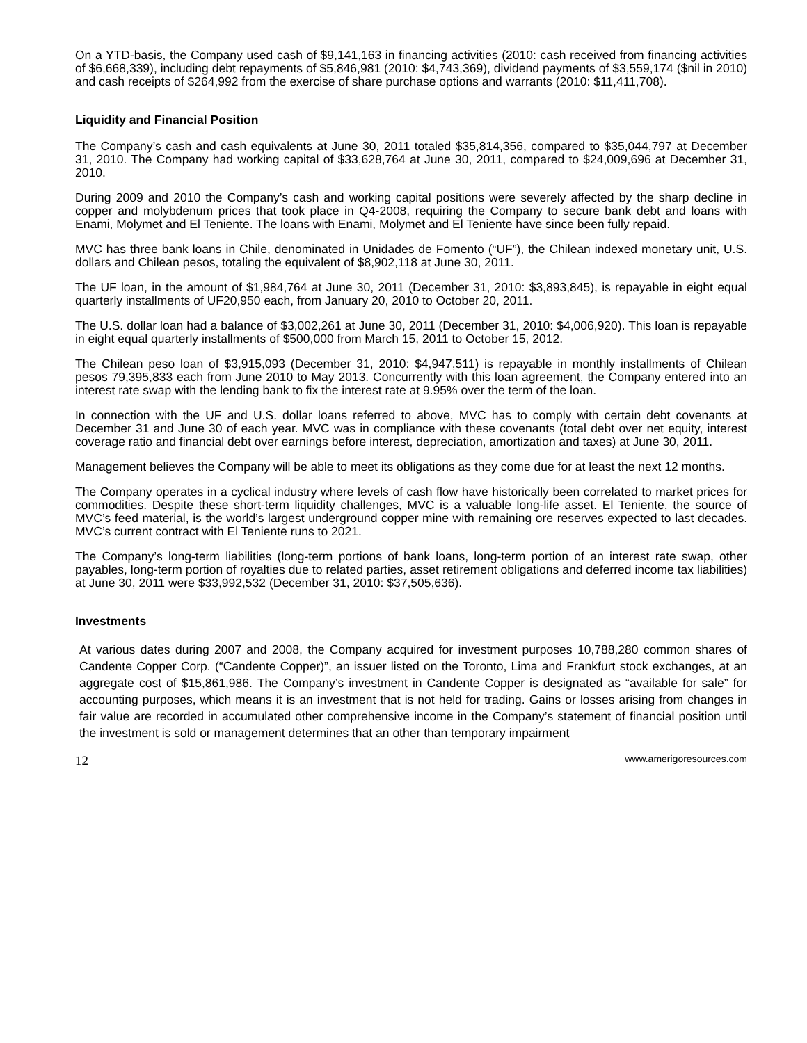On a YTD-basis, the Company used cash of $9,141,163 in financing activities (2010: cash received from financing activities of $6,668,339), including debt repayments of $5,846,981 (2010: $4,743,369), dividend payments of $3,559,174 ($nil in 2010) and cash receipts of $264,992 from the exercise of share purchase options and warrants (2010: $11,411,708).
Liquidity and Financial Position
The Company’s cash and cash equivalents at June 30, 2011 totaled $35,814,356, compared to $35,044,797 at December 31, 2010. The Company had working capital of $33,628,764 at June 30, 2011, compared to $24,009,696 at December 31, 2010.
During 2009 and 2010 the Company’s cash and working capital positions were severely affected by the sharp decline in copper and molybdenum prices that took place in Q4-2008, requiring the Company to secure bank debt and loans with Enami, Molymet and El Teniente. The loans with Enami, Molymet and El Teniente have since been fully repaid.
MVC has three bank loans in Chile, denominated in Unidades de Fomento (“UF”), the Chilean indexed monetary unit, U.S. dollars and Chilean pesos, totaling the equivalent of $8,902,118 at June 30, 2011.
The UF loan, in the amount of $1,984,764 at June 30, 2011 (December 31, 2010: $3,893,845), is repayable in eight equal quarterly installments of UF20,950 each, from January 20, 2010 to October 20, 2011.
The U.S. dollar loan had a balance of $3,002,261 at June 30, 2011 (December 31, 2010: $4,006,920). This loan is repayable in eight equal quarterly installments of $500,000 from March 15, 2011 to October 15, 2012.
The Chilean peso loan of $3,915,093 (December 31, 2010: $4,947,511) is repayable in monthly installments of Chilean pesos 79,395,833 each from June 2010 to May 2013. Concurrently with this loan agreement, the Company entered into an interest rate swap with the lending bank to fix the interest rate at 9.95% over the term of the loan.
In connection with the UF and U.S. dollar loans referred to above, MVC has to comply with certain debt covenants at December 31 and June 30 of each year. MVC was in compliance with these covenants (total debt over net equity, interest coverage ratio and financial debt over earnings before interest, depreciation, amortization and taxes) at June 30, 2011.
Management believes the Company will be able to meet its obligations as they come due for at least the next 12 months.
The Company operates in a cyclical industry where levels of cash flow have historically been correlated to market prices for commodities. Despite these short-term liquidity challenges, MVC is a valuable long-life asset. El Teniente, the source of MVC’s feed material, is the world’s largest underground copper mine with remaining ore reserves expected to last decades. MVC’s current contract with El Teniente runs to 2021.
The Company’s long-term liabilities (long-term portions of bank loans, long-term portion of an interest rate swap, other payables, long-term portion of royalties due to related parties, asset retirement obligations and deferred income tax liabilities) at June 30, 2011 were $33,992,532 (December 31, 2010: $37,505,636).
Investments
At various dates during 2007 and 2008, the Company acquired for investment purposes 10,788,280 common shares of Candente Copper Corp. (“Candente Copper)”, an issuer listed on the Toronto, Lima and Frankfurt stock exchanges, at an aggregate cost of $15,861,986. The Company’s investment in Candente Copper is designated as “available for sale” for accounting purposes, which means it is an investment that is not held for trading. Gains or losses arising from changes in fair value are recorded in accumulated other comprehensive income in the Company’s statement of financial position until the investment is sold or management determines that an other than temporary impairment
12 www.amerigoresources.com